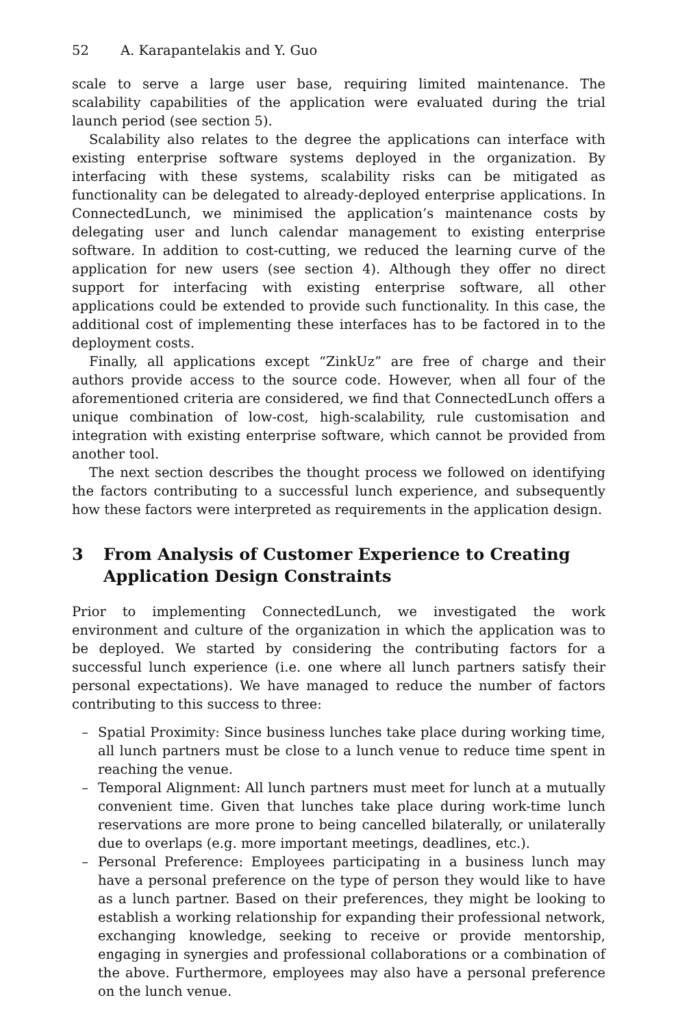52 A. Karapantelakis and Y. Guo
scale to serve a large user base, requiring limited maintenance. The scalability capabilities of the application were evaluated during the trial launch period (see section 5).
Scalability also relates to the degree the applications can interface with existing enterprise software systems deployed in the organization. By interfacing with these systems, scalability risks can be mitigated as functionality can be delegated to already-deployed enterprise applications. In ConnectedLunch, we minimised the application’s maintenance costs by delegating user and lunch calendar management to existing enterprise software. In addition to cost-cutting, we reduced the learning curve of the application for new users (see section 4). Although they offer no direct support for interfacing with existing enterprise software, all other applications could be extended to provide such functionality. In this case, the additional cost of implementing these interfaces has to be factored in to the deployment costs.
Finally, all applications except “ZinkUz” are free of charge and their authors provide access to the source code. However, when all four of the aforementioned criteria are considered, we find that ConnectedLunch offers a unique combination of low-cost, high-scalability, rule customisation and integration with existing enterprise software, which cannot be provided from another tool.
The next section describes the thought process we followed on identifying the factors contributing to a successful lunch experience, and subsequently how these factors were interpreted as requirements in the application design.
3 From Analysis of Customer Experience to Creating Application Design Constraints
Prior to implementing ConnectedLunch, we investigated the work environment and culture of the organization in which the application was to be deployed. We started by considering the contributing factors for a successful lunch experience (i.e. one where all lunch partners satisfy their personal expectations). We have managed to reduce the number of factors contributing to this success to three:
– Spatial Proximity: Since business lunches take place during working time, all lunch partners must be close to a lunch venue to reduce time spent in reaching the venue.
– Temporal Alignment: All lunch partners must meet for lunch at a mutually convenient time. Given that lunches take place during work-time lunch reservations are more prone to being cancelled bilaterally, or unilaterally due to overlaps (e.g. more important meetings, deadlines, etc.).
– Personal Preference: Employees participating in a business lunch may have a personal preference on the type of person they would like to have as a lunch partner. Based on their preferences, they might be looking to establish a working relationship for expanding their professional network, exchanging knowledge, seeking to receive or provide mentorship, engaging in synergies and professional collaborations or a combination of the above. Furthermore, employees may also have a personal preference on the lunch venue.